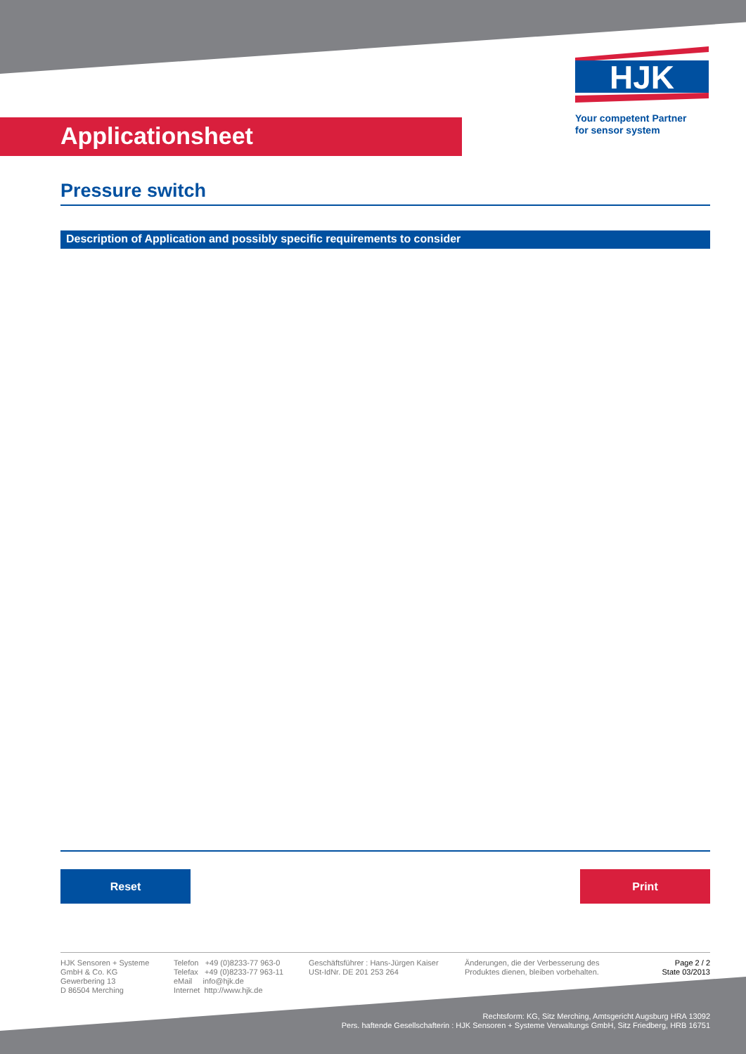HJK
Your competent Partner
for sensor system
Applicationsheet
Pressure switch
Description of Application and possibly specific requirements to consider
Reset Print
HJK Sensoren + Systeme
GmbH & Co. KG
Gewerbering 13
D 86504 Merching
Telefon +49 (0)8233-77 963-0
Telefax +49 (0)8233-77 963-11
eMail info@hjk.de
Internet http://www.hjk.de
Geschäftsführer : Hans-Jürgen Kaiser
USt-IdNr. DE 201 253 264
Änderungen, die der Verbesserung des
Produktes dienen, bleiben vorbehalten.
Page 2 / 2
State 03/2013
Rechtsform: KG, Sitz Merching, Amtsgericht Augsburg HRA 13092
Pers. haftende Gesellschafterin : HJK Sensoren + Systeme Verwaltungs GmbH, Sitz Friedberg, HRB 16751